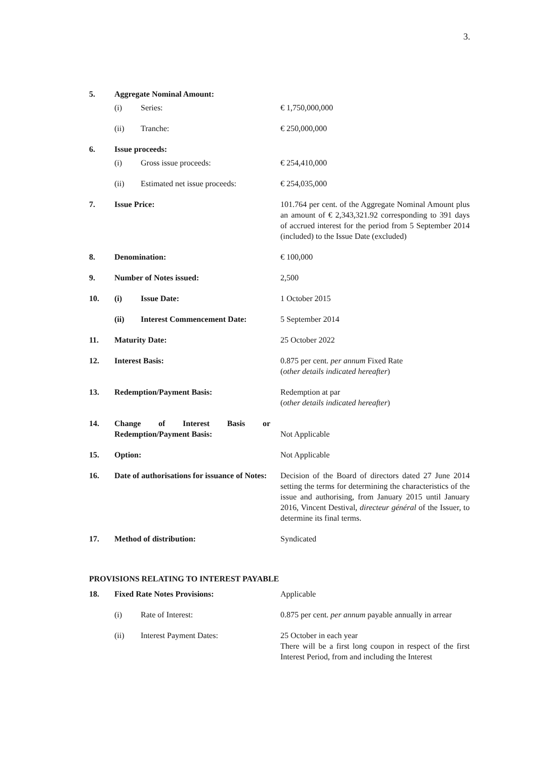3.
| 5. | Aggregate Nominal Amount: | | |
| | (i) | Series: | € 1,750,000,000 |
| | (ii) | Tranche: | € 250,000,000 |
| 6. | Issue proceeds: | | |
| | (i) | Gross issue proceeds: | € 254,410,000 |
| | (ii) | Estimated net issue proceeds: | € 254,035,000 |
| 7. | Issue Price: | | 101.764 per cent. of the Aggregate Nominal Amount plus an amount of € 2,343,321.92 corresponding to 391 days of accrued interest for the period from 5 September 2014 (included) to the Issue Date (excluded) |
| 8. | Denomination: | | € 100,000 |
| 9. | Number of Notes issued: | | 2,500 |
| 10. | (i) | Issue Date: | 1 October 2015 |
| | (ii) | Interest Commencement Date: | 5 September 2014 |
| 11. | Maturity Date: | | 25 October 2022 |
| 12. | Interest Basis: | | 0.875 per cent. per annum Fixed Rate ( other details indicated hereafter ) |
| 13. | Redemption/Payment Basis: | | Redemption at par ( other details indicated hereafter ) |
| 14. | Change of Interest Basis or Redemption/Payment Basis: | | Not Applicable |
| 15. | Option: | | Not Applicable |
| 16. | Date of authorisations for issuance of Notes: | | Decision of the Board of directors dated 27 June 2014 setting the terms for determining the characteristics of the issue and authorising, from January 2015 until January 2016, Vincent Destival, directeur général of the Issuer, to determine its final terms. |
| 17. | Method of distribution: | | Syndicated |
PROVISIONS RELATING TO INTEREST PAYABLE
| 18. | Fixed Rate Notes Provisions: | | Applicable |
| | (i) | Rate of Interest: | 0.875 per cent. per annum payable annually in arrear |
| | (ii) | Interest Payment Dates: | 25 October in each year There will be a first long coupon in respect of the first Interest Period, from and including the Interest |